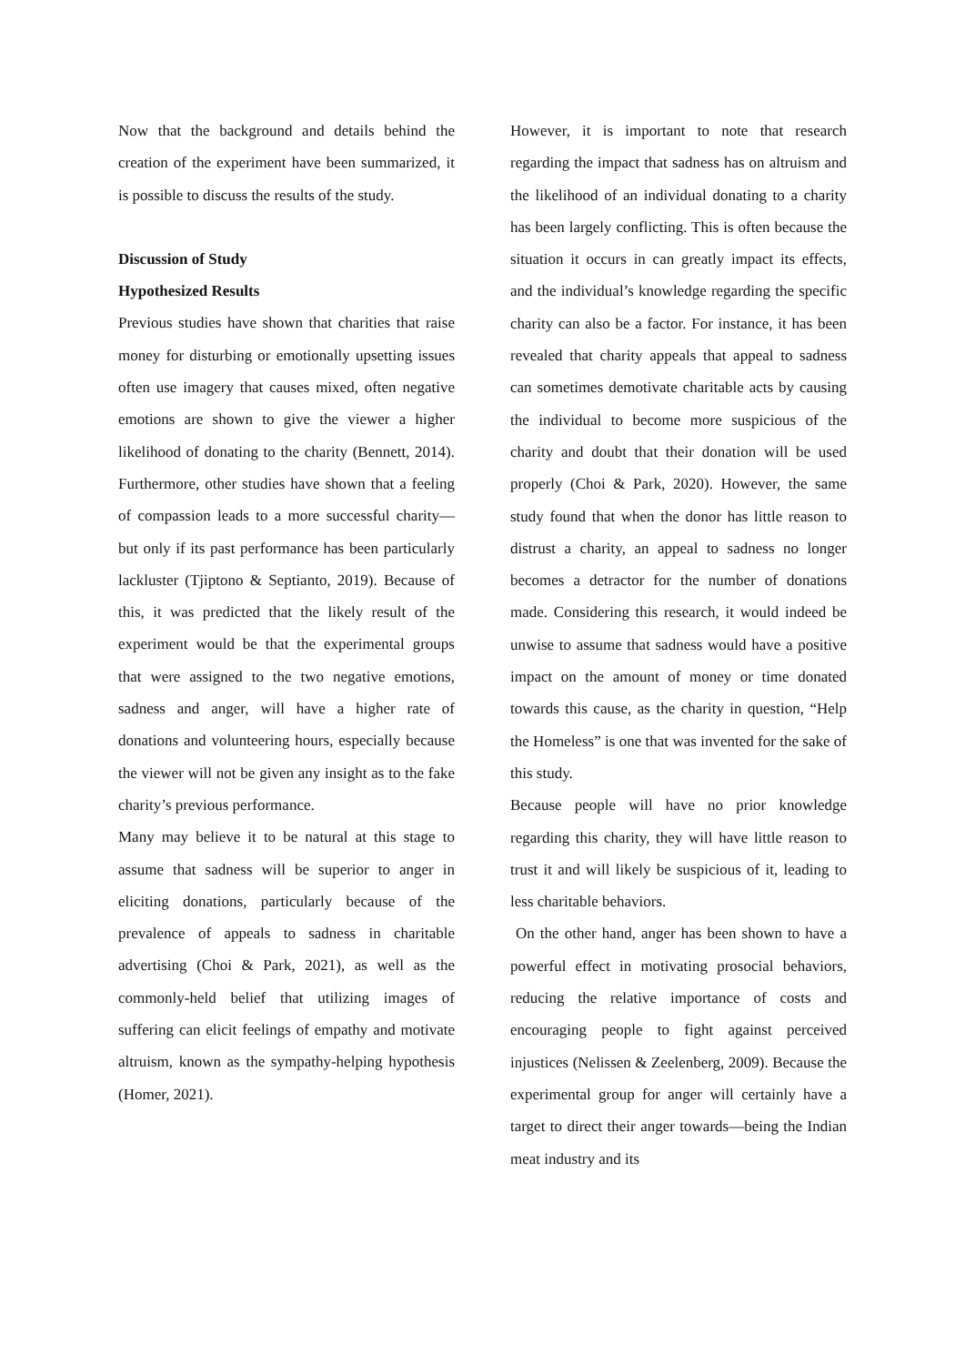Now that the background and details behind the creation of the experiment have been summarized, it is possible to discuss the results of the study.
Discussion of Study
Hypothesized Results
Previous studies have shown that charities that raise money for disturbing or emotionally upsetting issues often use imagery that causes mixed, often negative emotions are shown to give the viewer a higher likelihood of donating to the charity (Bennett, 2014). Furthermore, other studies have shown that a feeling of compassion leads to a more successful charity–– but only if its past performance has been particularly lackluster (Tjiptono & Septianto, 2019). Because of this, it was predicted that the likely result of the experiment would be that the experimental groups that were assigned to the two negative emotions, sadness and anger, will have a higher rate of donations and volunteering hours, especially because the viewer will not be given any insight as to the fake charity’s previous performance.
Many may believe it to be natural at this stage to assume that sadness will be superior to anger in eliciting donations, particularly because of the prevalence of appeals to sadness in charitable advertising (Choi & Park, 2021), as well as the commonly-held belief that utilizing images of suffering can elicit feelings of empathy and motivate altruism, known as the sympathy-helping hypothesis (Homer, 2021).
However, it is important to note that research regarding the impact that sadness has on altruism and the likelihood of an individual donating to a charity has been largely conflicting. This is often because the situation it occurs in can greatly impact its effects, and the individual’s knowledge regarding the specific charity can also be a factor. For instance, it has been revealed that charity appeals that appeal to sadness can sometimes demotivate charitable acts by causing the individual to become more suspicious of the charity and doubt that their donation will be used properly (Choi & Park, 2020). However, the same study found that when the donor has little reason to distrust a charity, an appeal to sadness no longer becomes a detractor for the number of donations made. Considering this research, it would indeed be unwise to assume that sadness would have a positive impact on the amount of money or time donated towards this cause, as the charity in question, “Help the Homeless” is one that was invented for the sake of this study.
Because people will have no prior knowledge regarding this charity, they will have little reason to trust it and will likely be suspicious of it, leading to less charitable behaviors.
On the other hand, anger has been shown to have a powerful effect in motivating prosocial behaviors, reducing the relative importance of costs and encouraging people to fight against perceived injustices (Nelissen & Zeelenberg, 2009). Because the experimental group for anger will certainly have a target to direct their anger towards—being the Indian meat industry and its